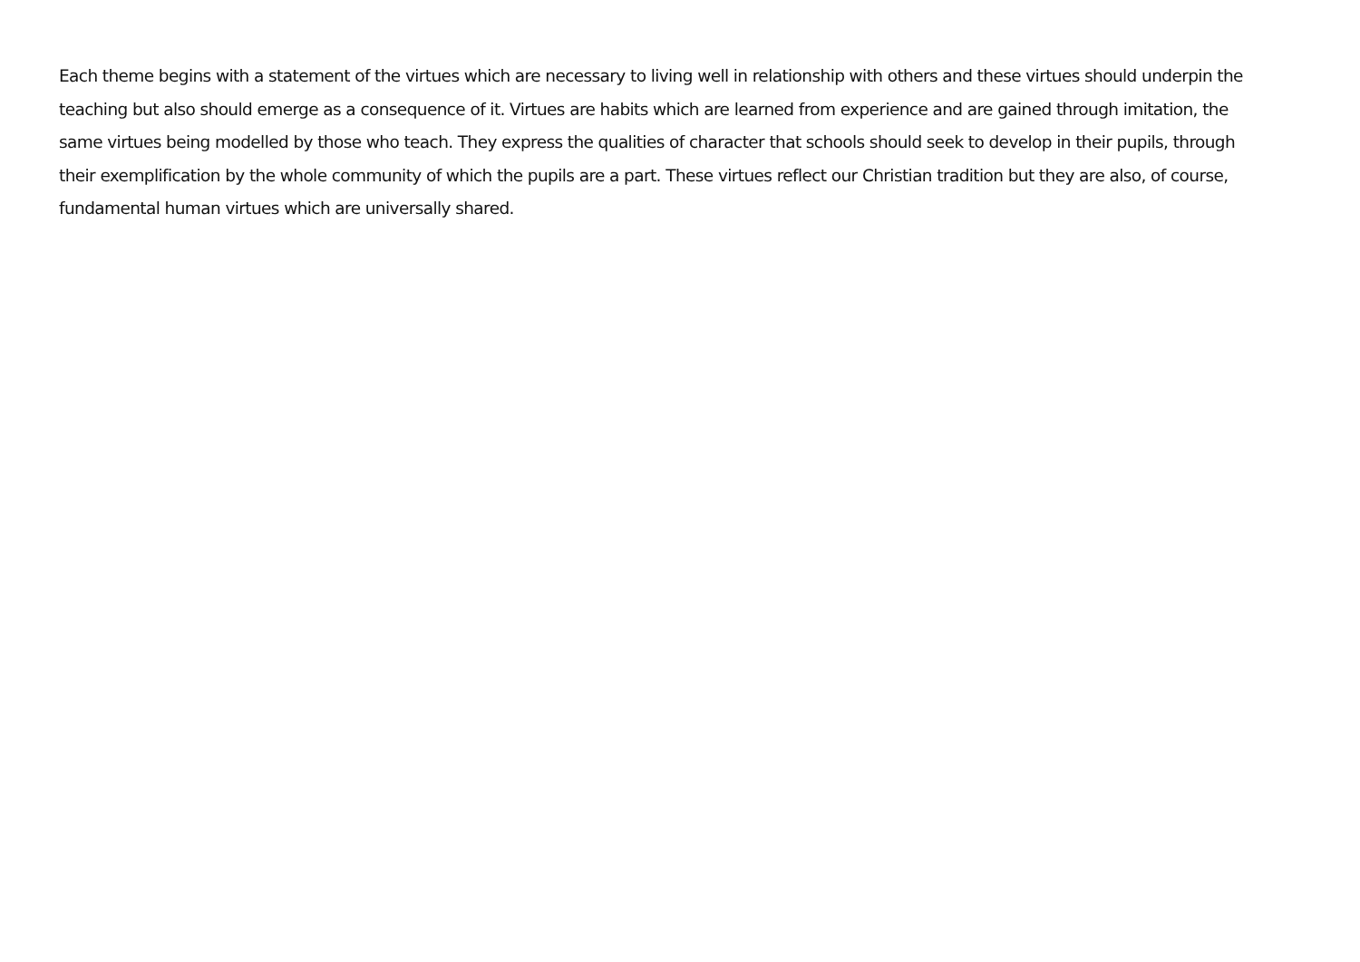Each theme begins with a statement of the virtues which are necessary to living well in relationship with others and these virtues should underpin the teaching but also should emerge as a consequence of it. Virtues are habits which are learned from experience and are gained through imitation, the same virtues being modelled by those who teach. They express the qualities of character that schools should seek to develop in their pupils, through their exemplification by the whole community of which the pupils are a part. These virtues reflect our Christian tradition but they are also, of course, fundamental human virtues which are universally shared.